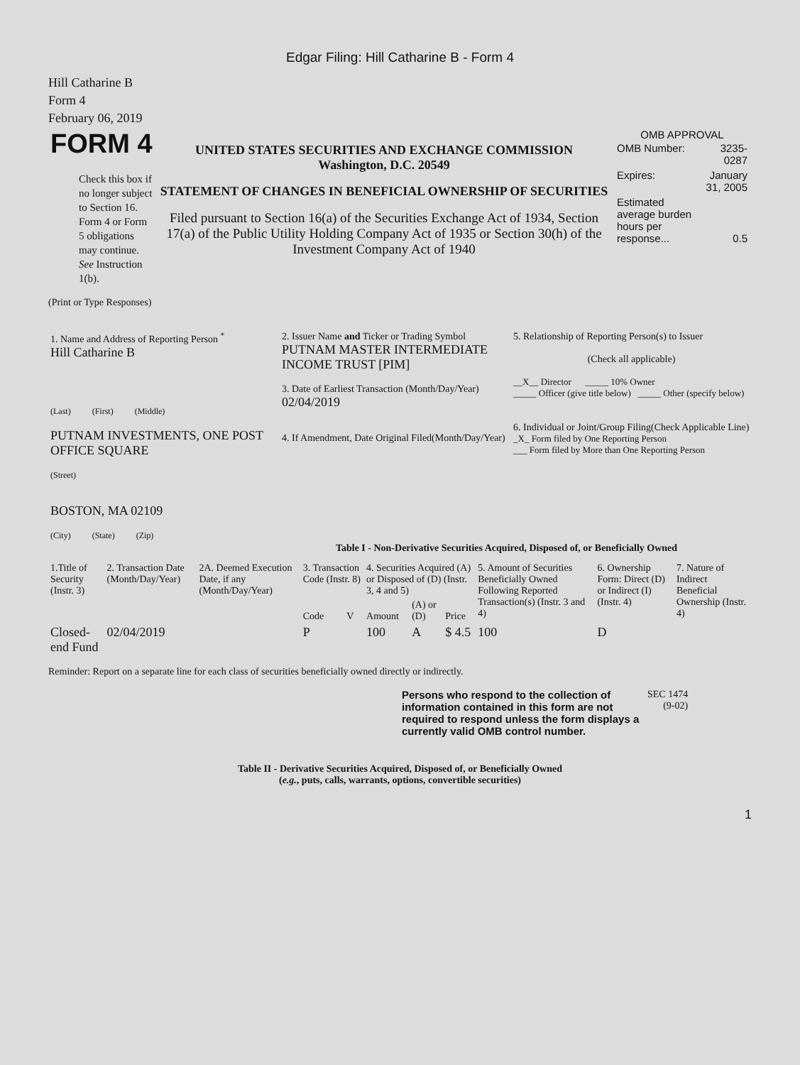Edgar Filing: Hill Catharine B - Form 4
Hill Catharine B
Form 4
February 06, 2019
| FORM 4 Check this box if no longer subject to Section 16. Form 4 or Form 5 obligations may continue. See Instruction 1(b). | UNITED STATES SECURITIES AND EXCHANGE COMMISSION Washington, D.C. 20549 STATEMENT OF CHANGES IN BENEFICIAL OWNERSHIP OF SECURITIES Filed pursuant to Section 16(a) of the Securities Exchange Act of 1934, Section 17(a) of the Public Utility Holding Company Act of 1935 or Section 30(h) of the Investment Company Act of 1940 | OMB APPROVAL / OMB Number: / 3235-0287 / / Expires: / January 31, 2005 / / Estimated average burden hours per response... / 0.5 / |
(Print or Type Responses)
| 1. Name and Address of Reporting Person <sup>*</sup> Hill Catharine B (Last) (First) (Middle) PUTNAM INVESTMENTS, ONE POST OFFICE SQUARE (Street) BOSTON, MA 02109 (City) (State) (Zip) | 2. Issuer Name and Ticker or Trading Symbol PUTNAM MASTER INTERMEDIATE INCOME TRUST [PIM] 3. Date of Earliest Transaction (Month/Day/Year) 02/04/2019 4. If Amendment, Date Original Filed(Month/Day/Year) | 5. Relationship of Reporting Person(s) to Issuer (Check all applicable) __X__ Director _____ 10% Owner _____ Officer (give title below) _____ Other (specify below) 6. Individual or Joint/Group Filing(Check Applicable Line) _X_ Form filed by One Reporting Person ___ Form filed by More than One Reporting Person |
Table I - Non-Derivative Securities Acquired, Disposed of, or Beneficially Owned
| 1.Title of Security (Instr. 3) | 2. Transaction Date (Month/Day/Year) | 2A. Deemed Execution Date, if any (Month/Day/Year) | 3. Transaction Code (Instr. 8) | | 4. Securities Acquired (A) or Disposed of (D) (Instr. 3, 4 and 5) | | | 5. Amount of Securities Beneficially Owned Following Reported Transaction(s) (Instr. 3 and 4) | 6. Ownership Form: Direct (D) or Indirect (I) (Instr. 4) | 7. Nature of Indirect Beneficial Ownership (Instr. 4) |
| --- | --- | --- | --- | --- | --- | --- | --- | --- | --- | --- |
| | | | Code | V | Amount | (A) or (D) | Price | | | |
| Closed-end Fund | 02/04/2019 | | P | | 100 | A | $ 4.5 | 100 | D | |
Reminder: Report on a separate line for each class of securities beneficially owned directly or indirectly.
| Persons who respond to the collection of information contained in this form are not required to respond unless the form displays a currently valid OMB control number. | SEC 1474 (9-02) |
Table II - Derivative Securities Acquired, Disposed of, or Beneficially Owned
(e.g., puts, calls, warrants, options, convertible securities)
1